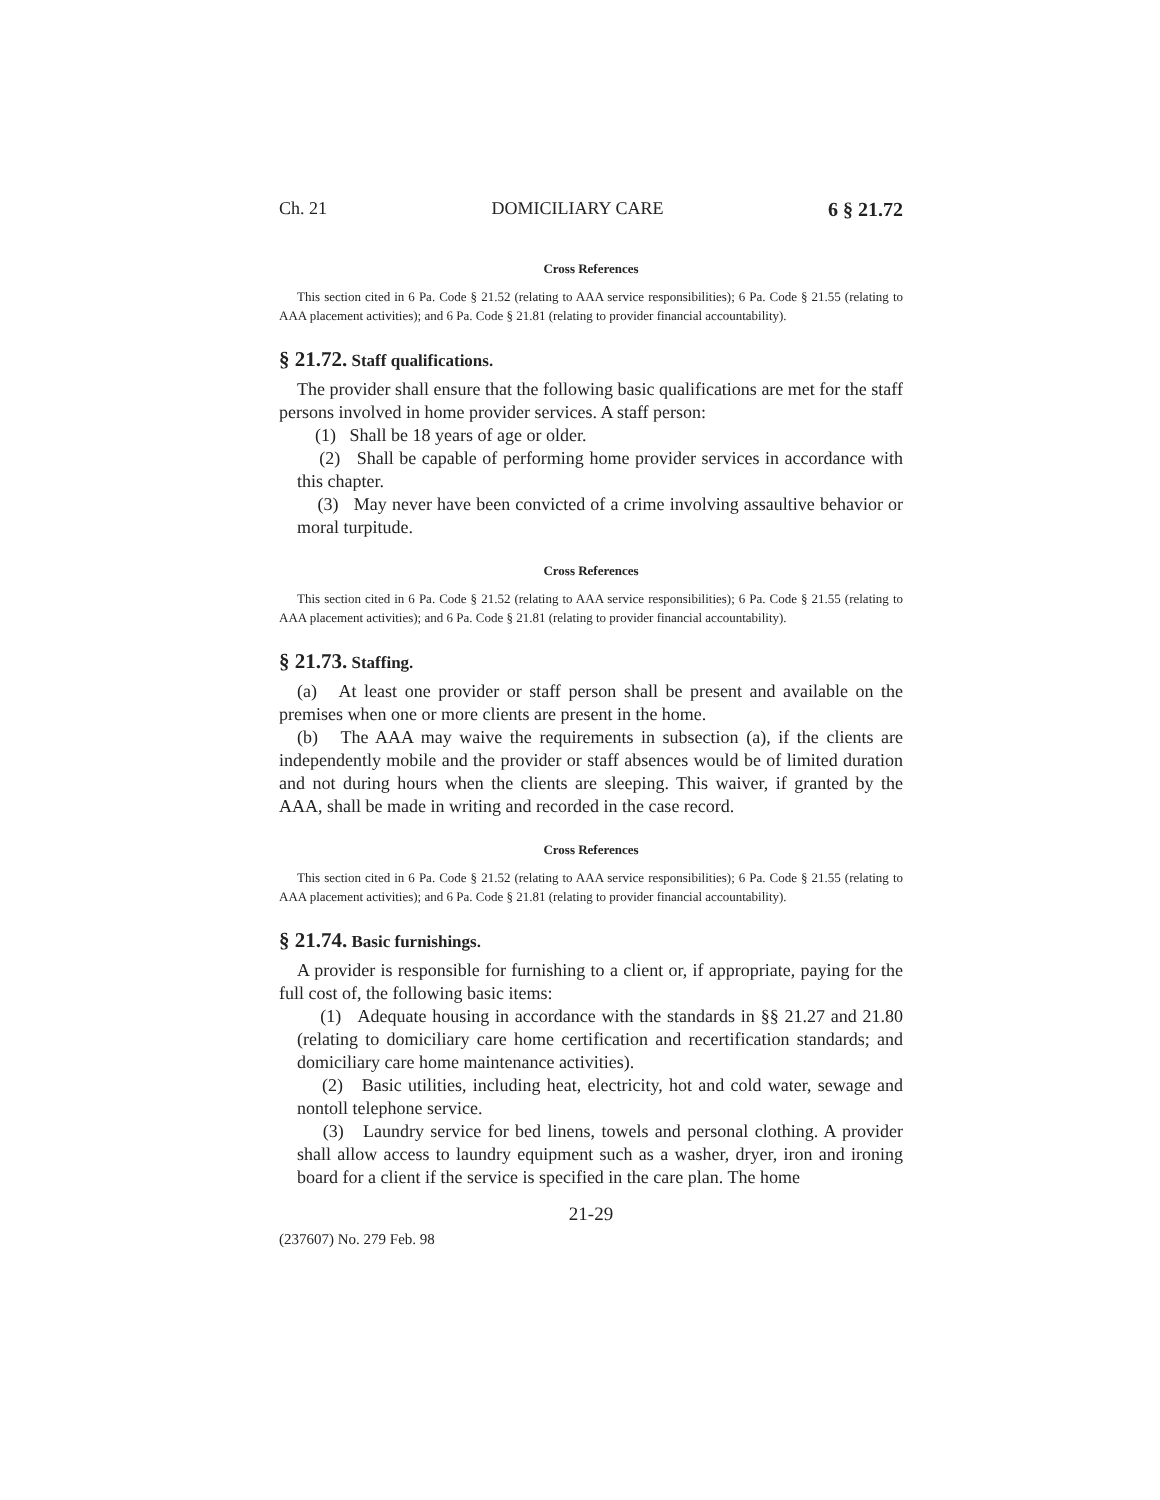Ch. 21 DOMICILIARY CARE 6 § 21.72
Cross References
This section cited in 6 Pa. Code § 21.52 (relating to AAA service responsibilities); 6 Pa. Code § 21.55 (relating to AAA placement activities); and 6 Pa. Code § 21.81 (relating to provider financial accountability).
§ 21.72. Staff qualifications.
The provider shall ensure that the following basic qualifications are met for the staff persons involved in home provider services. A staff person:
(1) Shall be 18 years of age or older.
(2) Shall be capable of performing home provider services in accordance with this chapter.
(3) May never have been convicted of a crime involving assaultive behavior or moral turpitude.
Cross References
This section cited in 6 Pa. Code § 21.52 (relating to AAA service responsibilities); 6 Pa. Code § 21.55 (relating to AAA placement activities); and 6 Pa. Code § 21.81 (relating to provider financial accountability).
§ 21.73. Staffing.
(a) At least one provider or staff person shall be present and available on the premises when one or more clients are present in the home.
(b) The AAA may waive the requirements in subsection (a), if the clients are independently mobile and the provider or staff absences would be of limited duration and not during hours when the clients are sleeping. This waiver, if granted by the AAA, shall be made in writing and recorded in the case record.
Cross References
This section cited in 6 Pa. Code § 21.52 (relating to AAA service responsibilities); 6 Pa. Code § 21.55 (relating to AAA placement activities); and 6 Pa. Code § 21.81 (relating to provider financial accountability).
§ 21.74. Basic furnishings.
A provider is responsible for furnishing to a client or, if appropriate, paying for the full cost of, the following basic items:
(1) Adequate housing in accordance with the standards in §§ 21.27 and 21.80 (relating to domiciliary care home certification and recertification standards; and domiciliary care home maintenance activities).
(2) Basic utilities, including heat, electricity, hot and cold water, sewage and nontoll telephone service.
(3) Laundry service for bed linens, towels and personal clothing. A provider shall allow access to laundry equipment such as a washer, dryer, iron and ironing board for a client if the service is specified in the care plan. The home
21-29
(237607) No. 279 Feb. 98